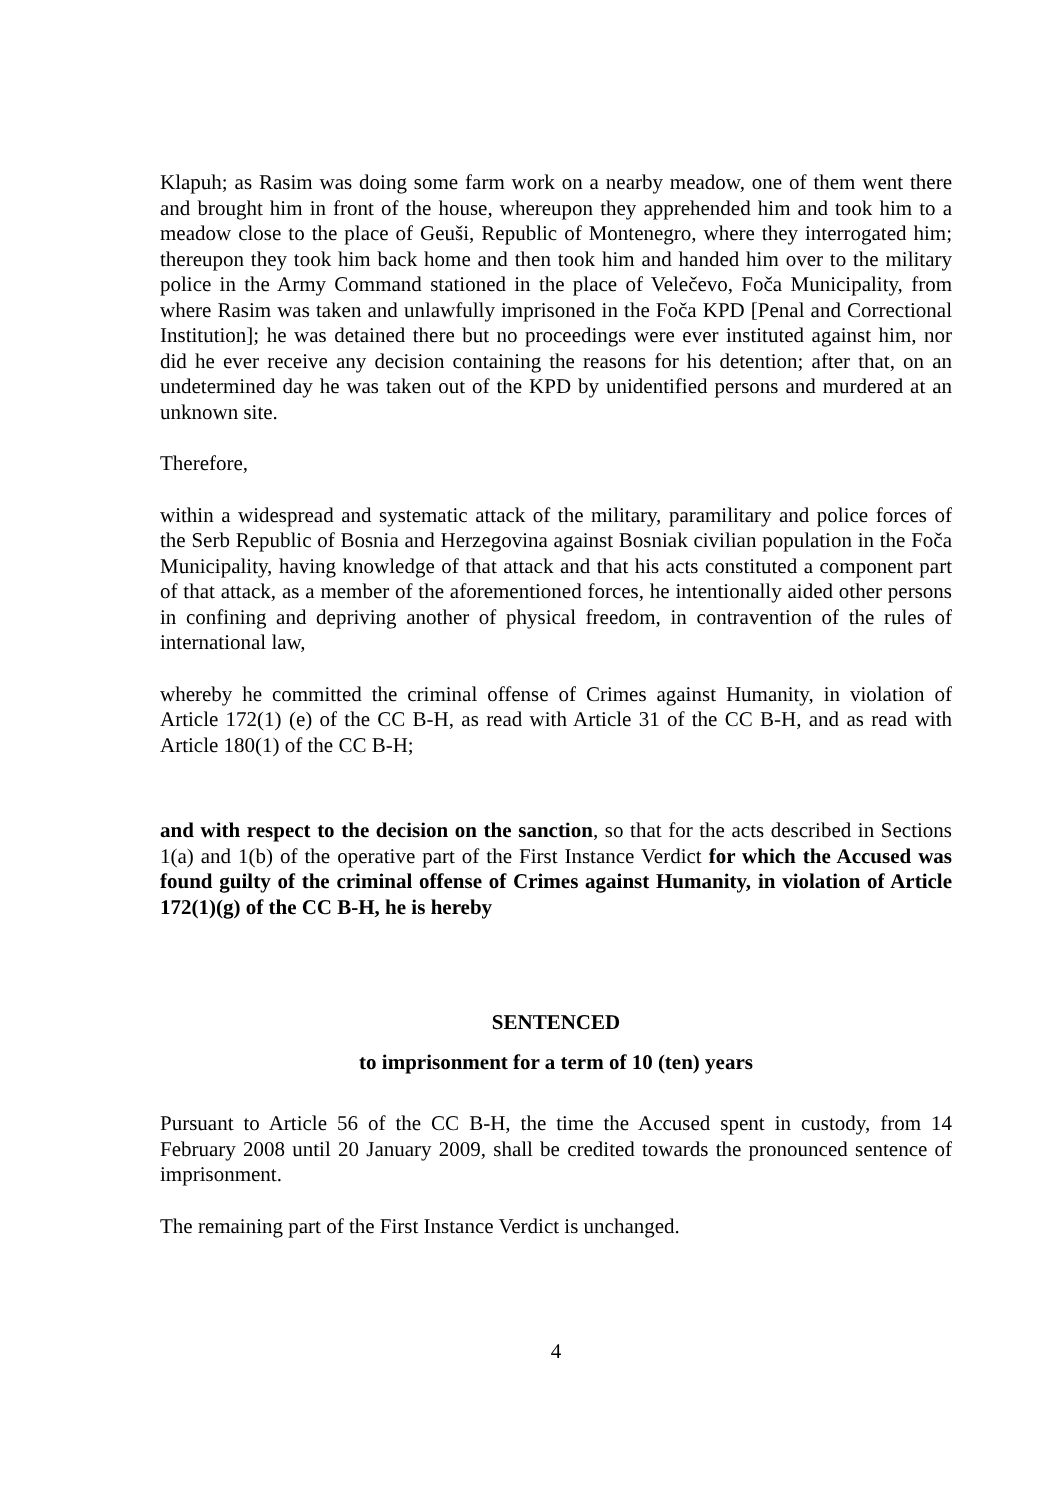Klapuh; as Rasim was doing some farm work on a nearby meadow, one of them went there and brought him in front of the house, whereupon they apprehended him and took him to a meadow close to the place of Geuši, Republic of Montenegro, where they interrogated him; thereupon they took him back home and then took him and handed him over to the military police in the Army Command stationed in the place of Velečevo, Foča Municipality, from where Rasim was taken and unlawfully imprisoned in the Foča KPD [Penal and Correctional Institution]; he was detained there but no proceedings were ever instituted against him, nor did he ever receive any decision containing the reasons for his detention; after that, on an undetermined day he was taken out of the KPD by unidentified persons and murdered at an unknown site.
Therefore,
within a widespread and systematic attack of the military, paramilitary and police forces of the Serb Republic of Bosnia and Herzegovina against Bosniak civilian population in the Foča Municipality, having knowledge of that attack and that his acts constituted a component part of that attack, as a member of the aforementioned forces, he intentionally aided other persons in confining and depriving another of physical freedom, in contravention of the rules of international law,
whereby he committed the criminal offense of Crimes against Humanity, in violation of Article 172(1) (e) of the CC B-H, as read with Article 31 of the CC B-H, and as read with Article 180(1) of the CC B-H;
and with respect to the decision on the sanction, so that for the acts described in Sections 1(a) and 1(b) of the operative part of the First Instance Verdict for which the Accused was found guilty of the criminal offense of Crimes against Humanity, in violation of Article 172(1)(g) of the CC B-H, he is hereby
SENTENCED
to imprisonment for a term of 10 (ten) years
Pursuant to Article 56 of the CC B-H, the time the Accused spent in custody, from 14 February 2008 until 20 January 2009, shall be credited towards the pronounced sentence of imprisonment.
The remaining part of the First Instance Verdict is unchanged.
4